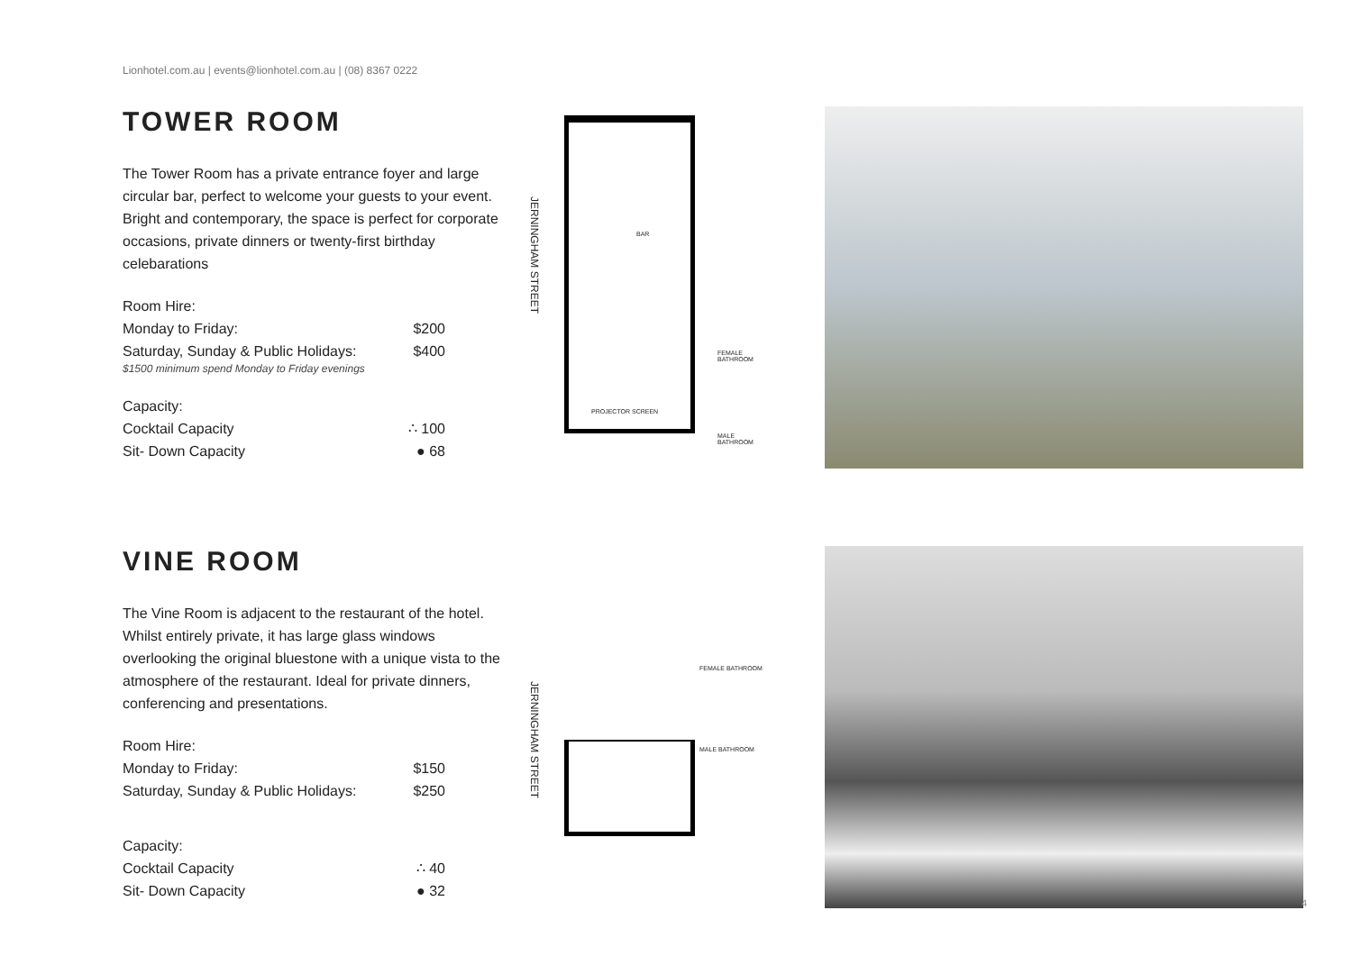Lionhotel.com.au | events@lionhotel.com.au | (08) 8367 0222
TOWER ROOM
The Tower Room has a private entrance foyer and large circular bar, perfect to welcome your guests to your event. Bright and contemporary, the space is perfect for corporate occasions, private dinners or twenty-first birthday celebarations
Room Hire:
Monday to Friday: $200
Saturday, Sunday & Public Holidays: $400
$1500 minimum spend Monday to Friday evenings
Capacity:
Cocktail Capacity ∴ 100
Sit- Down Capacity ● 68
JERNINGHAM STREET
BAR
FEMALE BATHROOM
PROJECTOR SCREEN
MALE BATHROOM
VINE ROOM
The Vine Room is adjacent to the restaurant of the hotel. Whilst entirely private, it has large glass windows overlooking the original bluestone with a unique vista to the atmosphere of the restaurant. Ideal for private dinners, conferencing and presentations.
Room Hire:
Monday to Friday: $150
Saturday, Sunday & Public Holidays: $250
Capacity:
Cocktail Capacity ∴ 40
Sit- Down Capacity ● 32
JERNINGHAM STREET
FEMALE BATHROOM
MALE BATHROOM
4